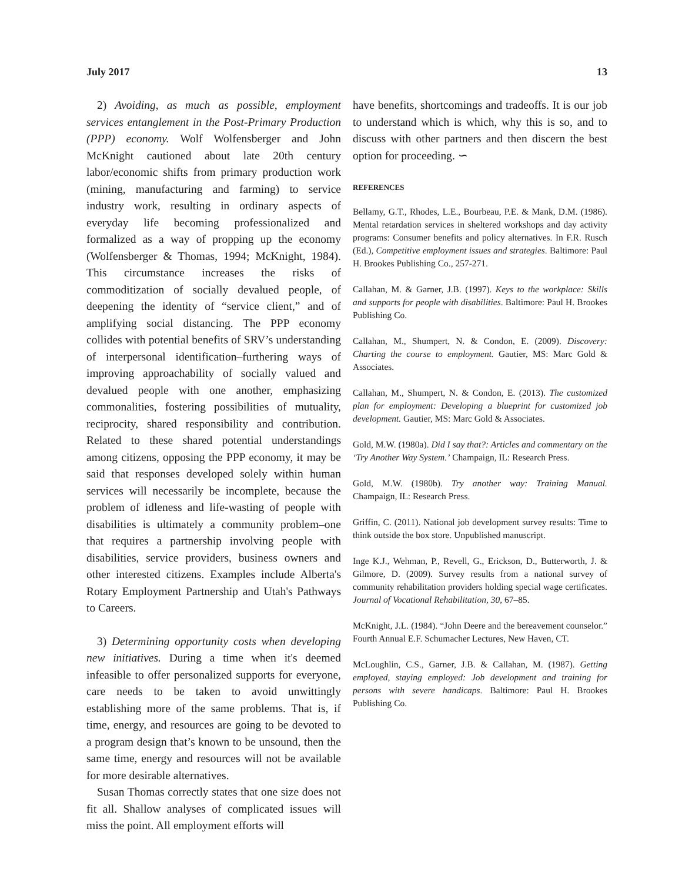July 2017 13
2) Avoiding, as much as possible, employment services entanglement in the Post-Primary Production (PPP) economy. Wolf Wolfensberger and John McKnight cautioned about late 20th century labor/economic shifts from primary production work (mining, manufacturing and farming) to service industry work, resulting in ordinary aspects of everyday life becoming professionalized and formalized as a way of propping up the economy (Wolfensberger & Thomas, 1994; McKnight, 1984). This circumstance increases the risks of commoditization of socially devalued people, of deepening the identity of “service client,” and of amplifying social distancing. The PPP economy collides with potential benefits of SRV’s understanding of interpersonal identification–furthering ways of improving approachability of socially valued and devalued people with one another, emphasizing commonalities, fostering possibilities of mutuality, reciprocity, shared responsibility and contribution. Related to these shared potential understandings among citizens, opposing the PPP economy, it may be said that responses developed solely within human services will necessarily be incomplete, because the problem of idleness and life-wasting of people with disabilities is ultimately a community problem–one that requires a partnership involving people with disabilities, service providers, business owners and other interested citizens. Examples include Alberta's Rotary Employment Partnership and Utah's Pathways to Careers.
3) Determining opportunity costs when developing new initiatives. During a time when it's deemed infeasible to offer personalized supports for everyone, care needs to be taken to avoid unwittingly establishing more of the same problems. That is, if time, energy, and resources are going to be devoted to a program design that’s known to be unsound, then the same time, energy and resources will not be available for more desirable alternatives.
Susan Thomas correctly states that one size does not fit all. Shallow analyses of complicated issues will miss the point. All employment efforts will
have benefits, shortcomings and tradeoffs. It is our job to understand which is which, why this is so, and to discuss with other partners and then discern the best option for proceeding. ∽
REFERENCES
Bellamy, G.T., Rhodes, L.E., Bourbeau, P.E. & Mank, D.M. (1986). Mental retardation services in sheltered workshops and day activity programs: Consumer benefits and policy alternatives. In F.R. Rusch (Ed.), Competitive employment issues and strategies. Baltimore: Paul H. Brookes Publishing Co., 257-271.
Callahan, M. & Garner, J.B. (1997). Keys to the workplace: Skills and supports for people with disabilities. Baltimore: Paul H. Brookes Publishing Co.
Callahan, M., Shumpert, N. & Condon, E. (2009). Discovery: Charting the course to employment. Gautier, MS: Marc Gold & Associates.
Callahan, M., Shumpert, N. & Condon, E. (2013). The customized plan for employment: Developing a blueprint for customized job development. Gautier, MS: Marc Gold & Associates.
Gold, M.W. (1980a). Did I say that?: Articles and commentary on the ‘Try Another Way System.’ Champaign, IL: Research Press.
Gold, M.W. (1980b). Try another way: Training Manual. Champaign, IL: Research Press.
Griffin, C. (2011). National job development survey results: Time to think outside the box store. Unpublished manuscript.
Inge K.J., Wehman, P., Revell, G., Erickson, D., Butterworth, J. & Gilmore, D. (2009). Survey results from a national survey of community rehabilitation providers holding special wage certificates. Journal of Vocational Rehabilitation, 30, 67–85.
McKnight, J.L. (1984). “John Deere and the bereavement counselor.” Fourth Annual E.F. Schumacher Lectures, New Haven, CT.
McLoughlin, C.S., Garner, J.B. & Callahan, M. (1987). Getting employed, staying employed: Job development and training for persons with severe handicaps. Baltimore: Paul H. Brookes Publishing Co.